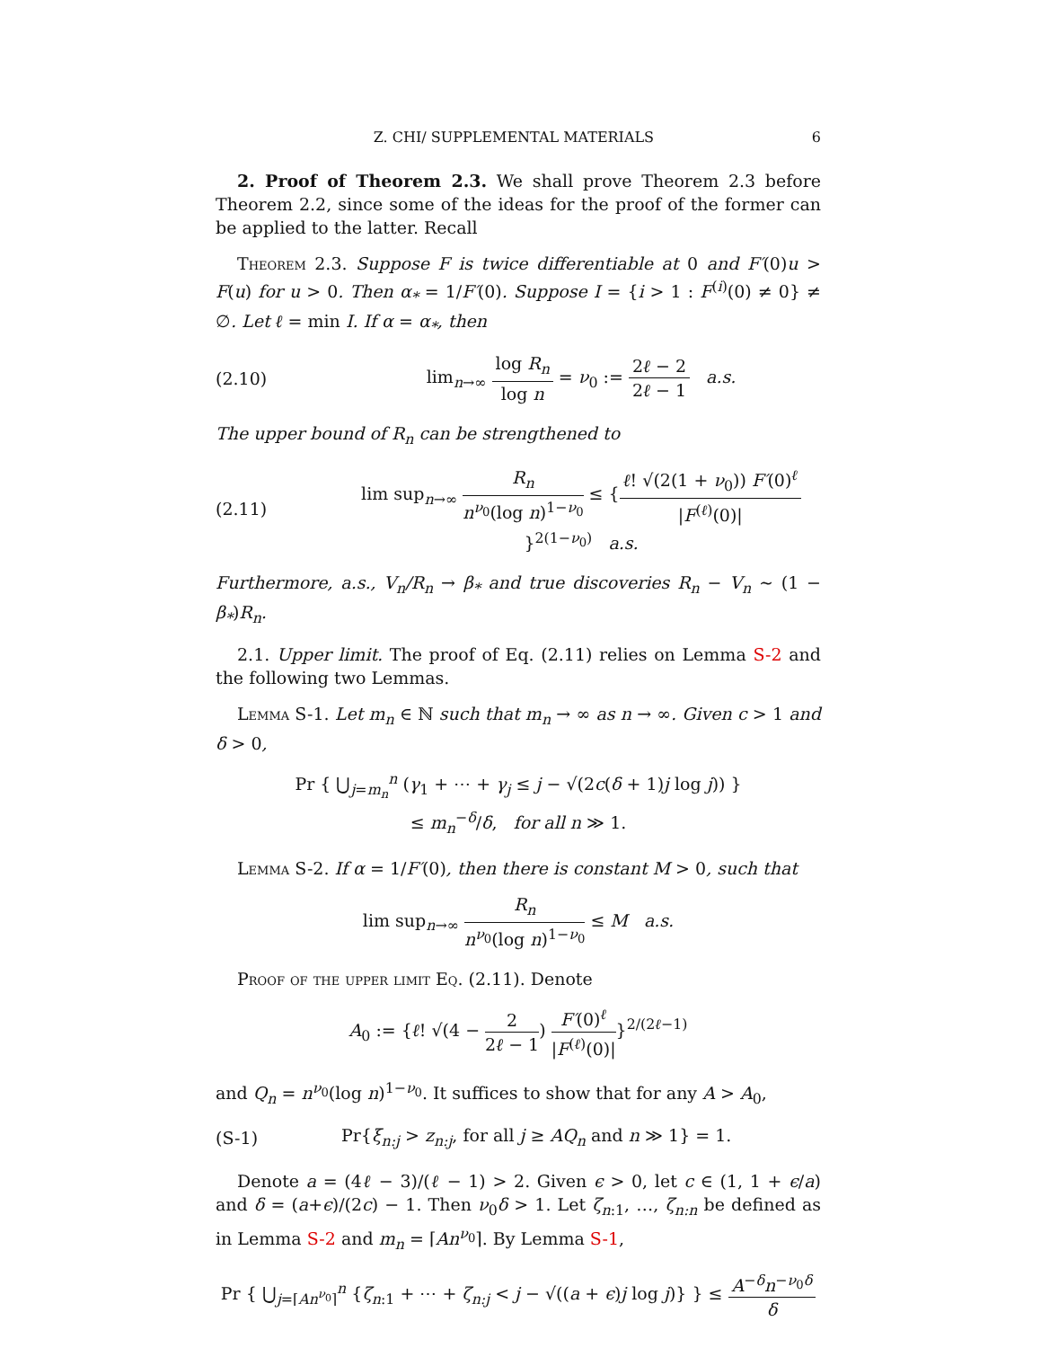Z. CHI/ SUPPLEMENTAL MATERIALS 6
2. Proof of Theorem 2.3. We shall prove Theorem 2.3 before Theorem 2.2, since some of the ideas for the proof of the former can be applied to the latter. Recall
Theorem 2.3. Suppose F is twice differentiable at 0 and F′(0)u > F(u) for u > 0. Then α<sub>*</sub> = 1/F′(0). Suppose I = {i > 1 : F<sup>(i)</sup>(0) ≠ 0} ≠ ∅. Let ℓ = min I. If α = α<sub>*</sub>, then
(2.10) lim<sub>n→∞</sub> log R<sub>n</sub> log n = ν<sub>0</sub> := 2ℓ − 2 2ℓ − 1 a.s.
The upper bound of R<sub>n</sub> can be strengthened to
(2.11) lim sup<sub>n→∞</sub> R<sub>n</sub> n<sup>ν<sub>0</sub></sup>(log n)<sup>1−ν<sub>0</sub></sup> ≤ {ℓ! √(2(1 + ν<sub>0</sub>)) F′(0)<sup>ℓ</sup> |F<sup>(ℓ)</sup>(0)|}<sup>2(1−ν<sub>0</sub>)</sup> a.s.
Furthermore, a.s., V<sub>n</sub>/R<sub>n</sub> → β<sub>*</sub> and true discoveries R<sub>n</sub> − V<sub>n</sub> ∼ (1 − β<sub>*</sub>)R<sub>n</sub>.
2.1. Upper limit. The proof of Eq. (2.11) relies on Lemma S-2 and the following two Lemmas.
Lemma S-1. Let m<sub>n</sub> ∈ ℕ such that m<sub>n</sub> → ∞ as n → ∞. Given c > 1 and δ > 0,
Pr { ⋃<sub>j=m<sub>n</sub></sub><sup>n</sup> (γ<sub>1</sub> + ⋯ + γ<sub>j</sub> ≤ j − √(2c(δ + 1)j log j)) }
≤ m<sub>n</sub><sup>−δ</sup>/δ, for all n ≫ 1.
Lemma S-2. If α = 1/F′(0), then there is constant M > 0, such that
lim sup<sub>n→∞</sub> R<sub>n</sub> n<sup>ν<sub>0</sub></sup>(log n)<sup>1−ν<sub>0</sub></sup> ≤ M a.s.
Proof of the upper limit Eq. (2.11). Denote
A<sub>0</sub> := {ℓ! √(4 − 2 2ℓ − 1) F′(0)<sup>ℓ</sup> |F<sup>(ℓ)</sup>(0)|}<sup>2/(2ℓ−1)</sup>
and Q<sub>n</sub> = n<sup>ν<sub>0</sub></sup>(log n)<sup>1−ν<sub>0</sub></sup>. It suffices to show that for any A > A<sub>0</sub>,
(S-1) Pr{ξ<sub>n:j</sub> > z<sub>n:j</sub>, for all j ≥ AQ<sub>n</sub> and n ≫ 1} = 1.
Denote a = (4ℓ − 3)/(ℓ − 1) > 2. Given ϵ > 0, let c ∈ (1, 1 + ϵ/a) and δ = (a+ϵ)/(2c) − 1. Then ν<sub>0</sub>δ > 1. Let ζ<sub>n:1</sub>, …, ζ<sub>n:n</sub> be defined as in Lemma S-2 and m<sub>n</sub> = ⌈An<sup>ν<sub>0</sub></sup>⌉. By Lemma S-1,
Pr { ⋃<sub>j=⌈An<sup>ν<sub>0</sub></sup>⌉</sub><sup>n</sup> {ζ<sub>n:1</sub> + ⋯ + ζ<sub>n:j</sub> < j − √((a + ϵ)j log j)} } ≤ A<sup>−δ</sup>n<sup>−ν<sub>0</sub>δ</sup> δ